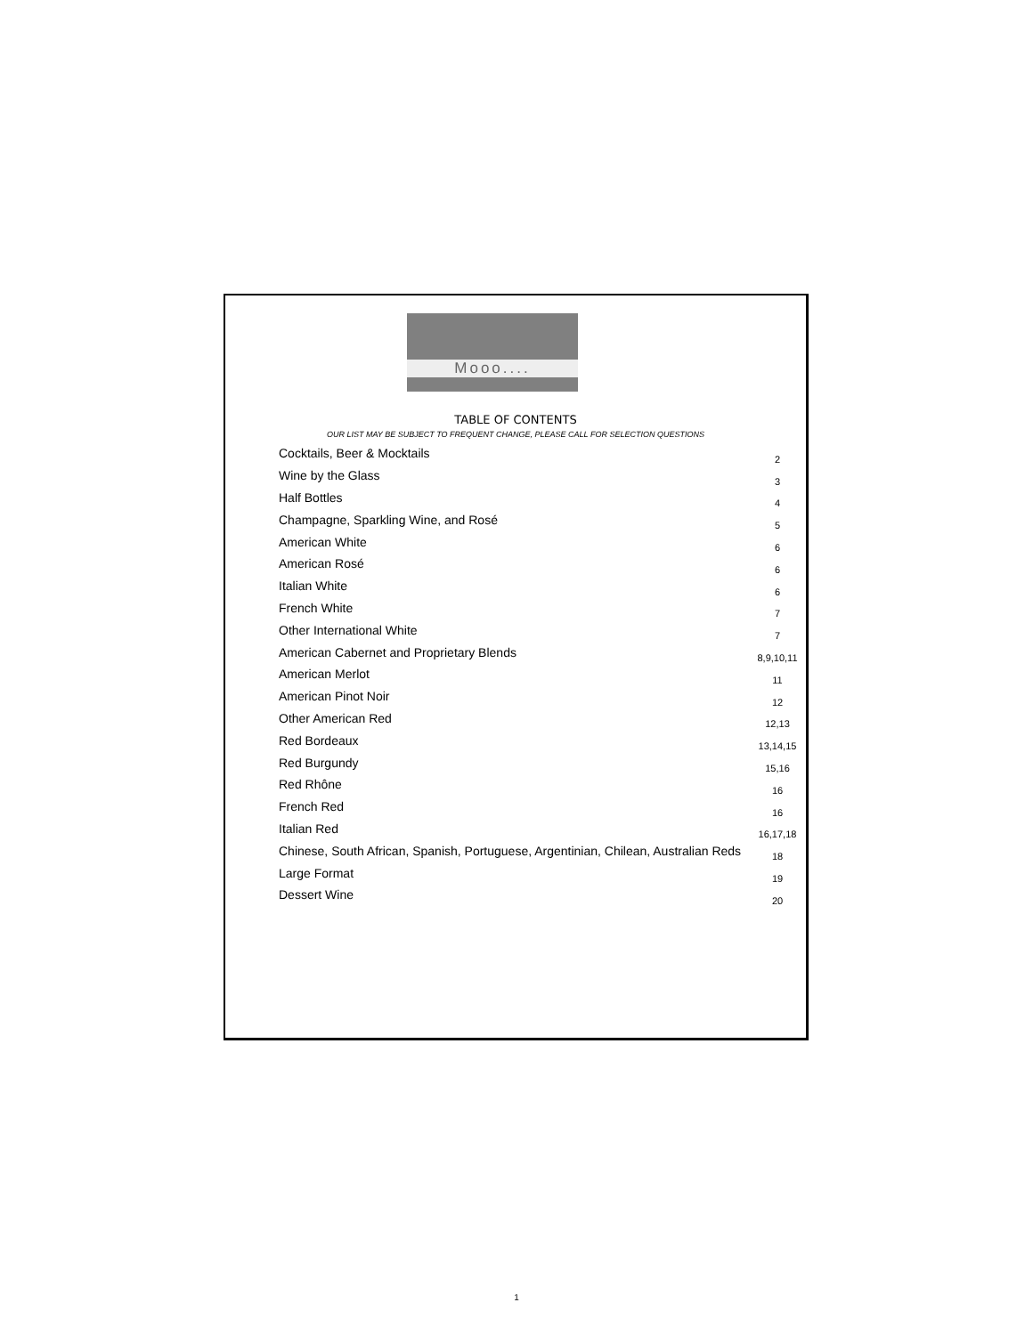Mooo....
TABLE OF CONTENTS
OUR LIST MAY BE SUBJECT TO FREQUENT CHANGE, PLEASE CALL FOR SELECTION QUESTIONS
| Cocktails, Beer & Mocktails | 2 |
| Wine by the Glass | 3 |
| Half Bottles | 4 |
| Champagne, Sparkling Wine, and Rosé | 5 |
| American White | 6 |
| American Rosé | 6 |
| Italian White | 6 |
| French White | 7 |
| Other International White | 7 |
| American Cabernet and Proprietary Blends | 8,9,10,11 |
| American Merlot | 11 |
| American Pinot Noir | 12 |
| Other American Red | 12,13 |
| Red Bordeaux | 13,14,15 |
| Red Burgundy | 15,16 |
| Red Rhône | 16 |
| French Red | 16 |
| Italian Red | 16,17,18 |
| Chinese, South African, Spanish, Portuguese, Argentinian, Chilean, Australian Reds | 18 |
| Large Format | 19 |
| Dessert Wine | 20 |
1